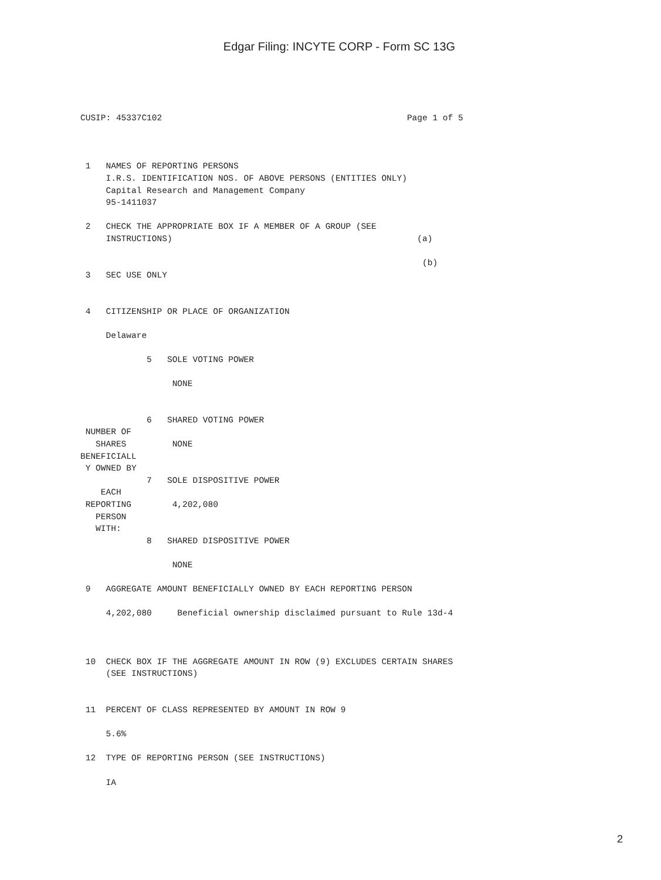Edgar Filing: INCYTE CORP - Form SC 13G
CUSIP: 45337C102                                                Page 1 of 5



 1   NAMES OF REPORTING PERSONS
     I.R.S. IDENTIFICATION NOS. OF ABOVE PERSONS (ENTITIES ONLY)
     Capital Research and Management Company
     95-1411037

 2   CHECK THE APPROPRIATE BOX IF A MEMBER OF A GROUP (SEE
     INSTRUCTIONS)                                                (a)

                                                                   (b)
 3   SEC USE ONLY


 4   CITIZENSHIP OR PLACE OF ORGANIZATION

     Delaware

             5   SOLE VOTING POWER

                  NONE


             6   SHARED VOTING POWER
 NUMBER OF
   SHARES         NONE
BENEFICIALL
 Y OWNED BY
             7   SOLE DISPOSITIVE POWER
    EACH
 REPORTING        4,202,080
   PERSON
   WITH:
             8   SHARED DISPOSITIVE POWER

                  NONE

 9   AGGREGATE AMOUNT BENEFICIALLY OWNED BY EACH REPORTING PERSON

     4,202,080     Beneficial ownership disclaimed pursuant to Rule 13d-4



 10  CHECK BOX IF THE AGGREGATE AMOUNT IN ROW (9) EXCLUDES CERTAIN SHARES
     (SEE INSTRUCTIONS)


 11  PERCENT OF CLASS REPRESENTED BY AMOUNT IN ROW 9

     5.6%

 12  TYPE OF REPORTING PERSON (SEE INSTRUCTIONS)

     IA
2